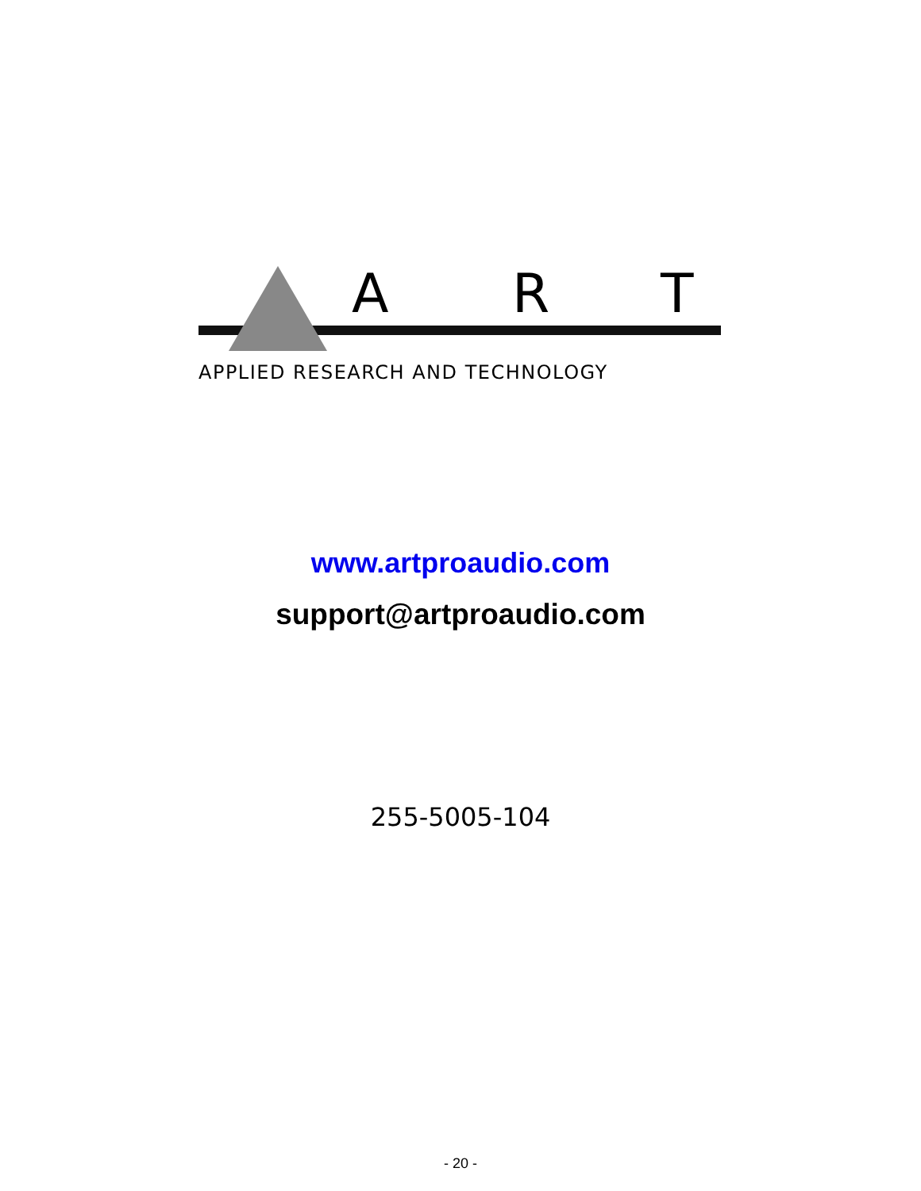A R T
APPLIED RESEARCH AND TECHNOLOGY
www.artproaudio.com
support@artproaudio.com
255-5005-104
- 20 -